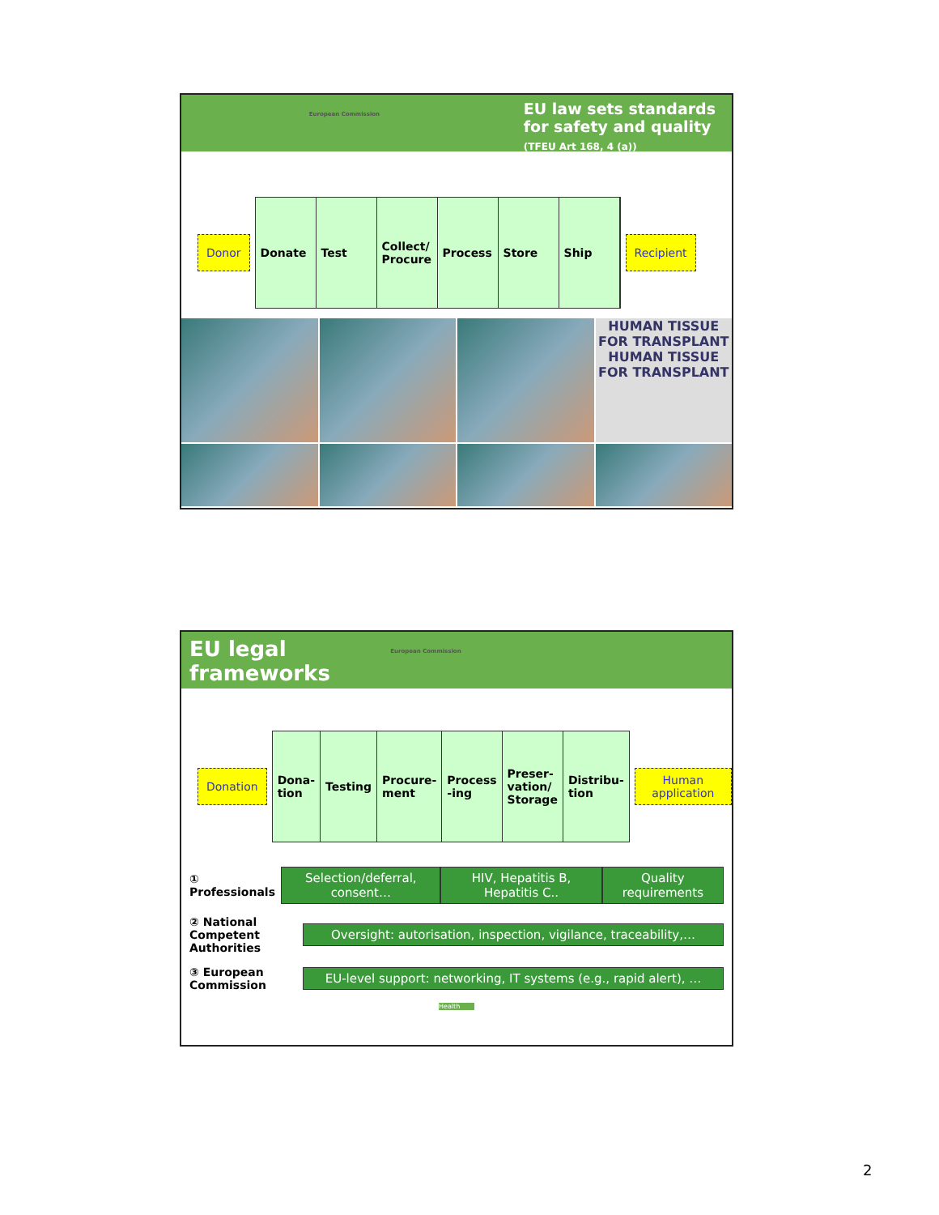European Commission
EU law sets standards
for safety and quality
(TFEU Art 168, 4 (a))
Donor
Donate Test Collect/ Procure Process Store Ship
Recipient
HUMAN TISSUE FOR TRANSPLANT HUMAN TISSUE FOR TRANSPLANT
EU legal
frameworks
European Commission
Donation
Dona-tion Testing Procure-ment Process -ing Preser-vation/ Storage Distribu-tion
Human application
① Professionals
Selection/deferral, consent…
HIV, Hepatitis B, Hepatitis C..
Quality requirements
② National Competent Authorities
Oversight: autorisation, inspection, vigilance, traceability,…
③ European Commission
EU-level support: networking, IT systems (e.g., rapid alert), …
Health
2